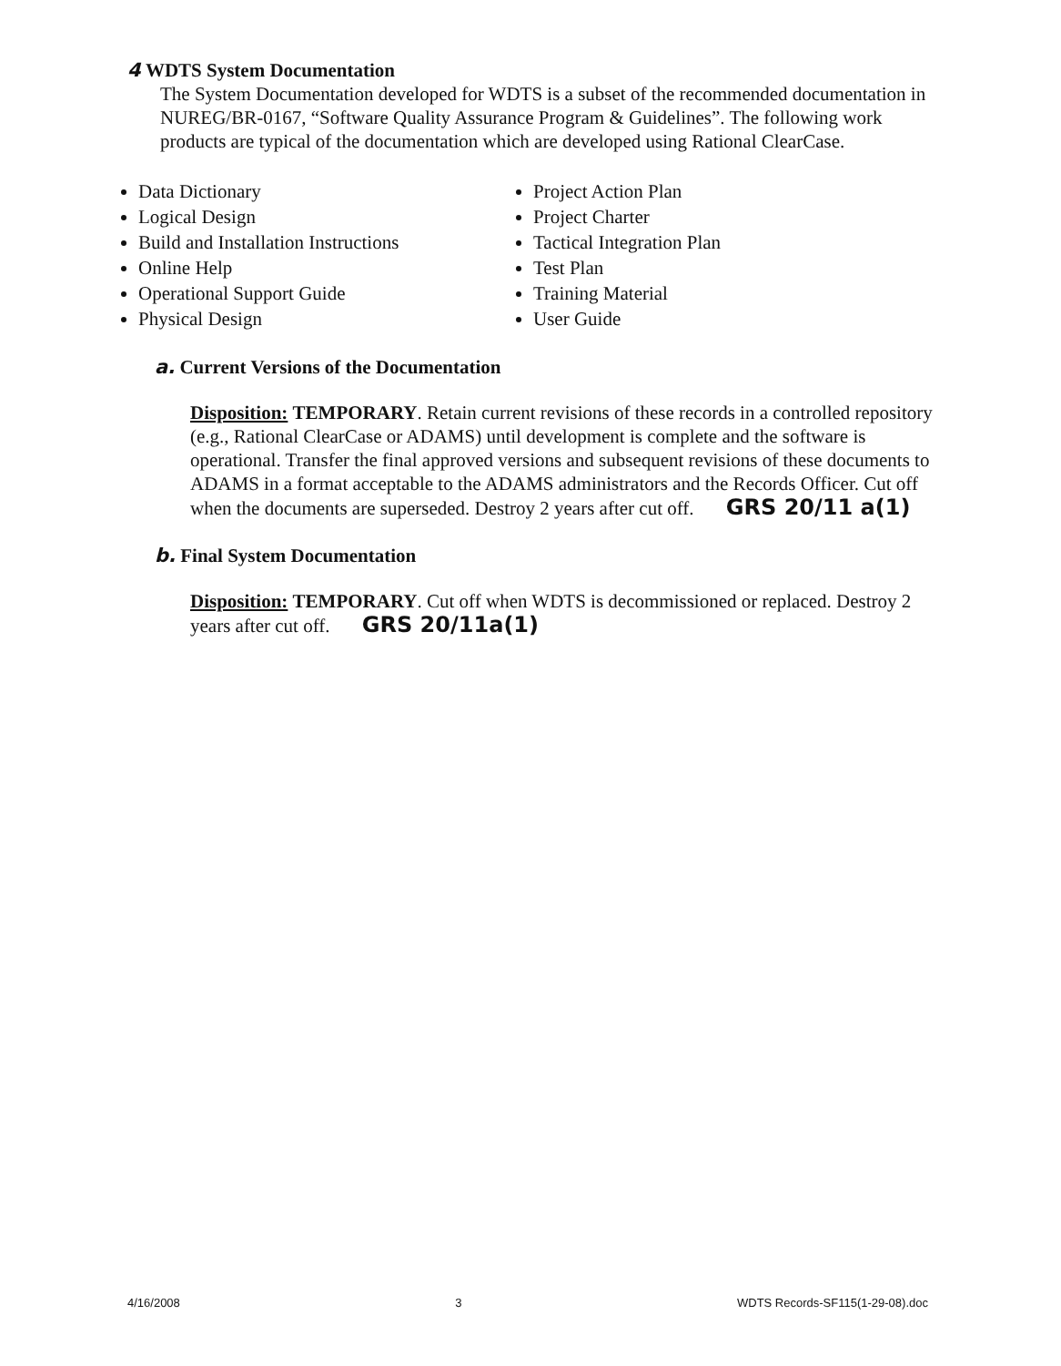4 WDTS System Documentation
The System Documentation developed for WDTS is a subset of the recommended documentation in NUREG/BR-0167, “Software Quality Assurance Program & Guidelines”. The following work products are typical of the documentation which are developed using Rational ClearCase.
Data Dictionary
Logical Design
Build and Installation Instructions
Online Help
Operational Support Guide
Physical Design
Project Action Plan
Project Charter
Tactical Integration Plan
Test Plan
Training Material
User Guide
a. Current Versions of the Documentation
Disposition: TEMPORARY. Retain current revisions of these records in a controlled repository (e.g., Rational ClearCase or ADAMS) until development is complete and the software is operational. Transfer the final approved versions and subsequent revisions of these documents to ADAMS in a format acceptable to the ADAMS administrators and the Records Officer. Cut off when the documents are superseded. Destroy 2 years after cut off. GRS 20/11 a(1)
b. Final System Documentation
Disposition: TEMPORARY. Cut off when WDTS is decommissioned or replaced. Destroy 2 years after cut off. GRS 20/11a(1)
4/16/2008 3 WDTS Records-SF115(1-29-08).doc